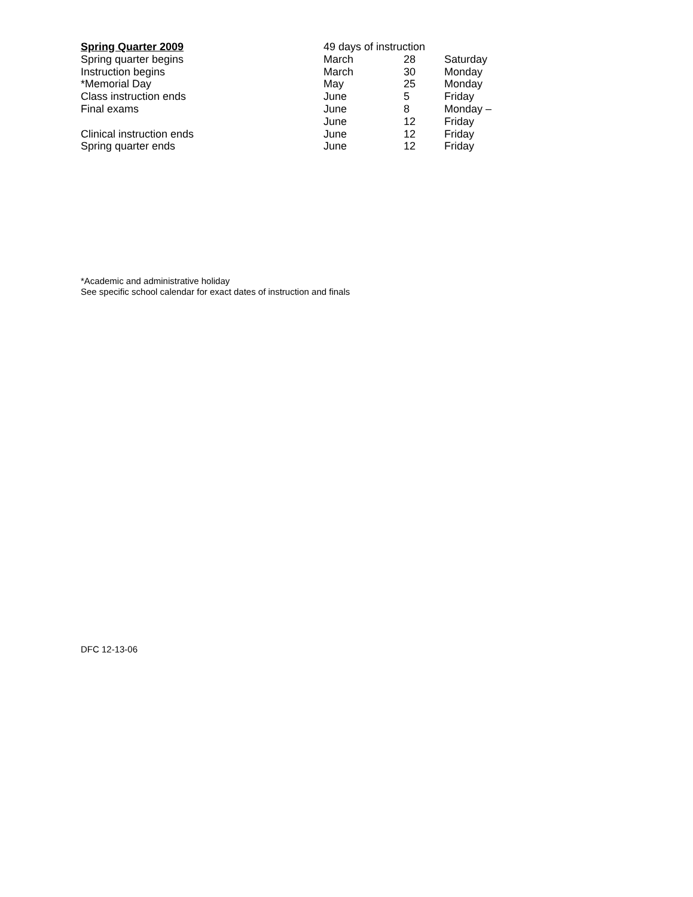| Spring Quarter 2009 | 49 days of instruction | | |
| Spring quarter begins | March | 28 | Saturday |
| Instruction begins | March | 30 | Monday |
| *Memorial Day | May | 25 | Monday |
| Class instruction ends | June | 5 | Friday |
| Final exams | June | 8 | Monday – |
| | June | 12 | Friday |
| Clinical instruction ends | June | 12 | Friday |
| Spring quarter ends | June | 12 | Friday |
*Academic and administrative holiday
See specific school calendar for exact dates of instruction and finals
DFC 12-13-06